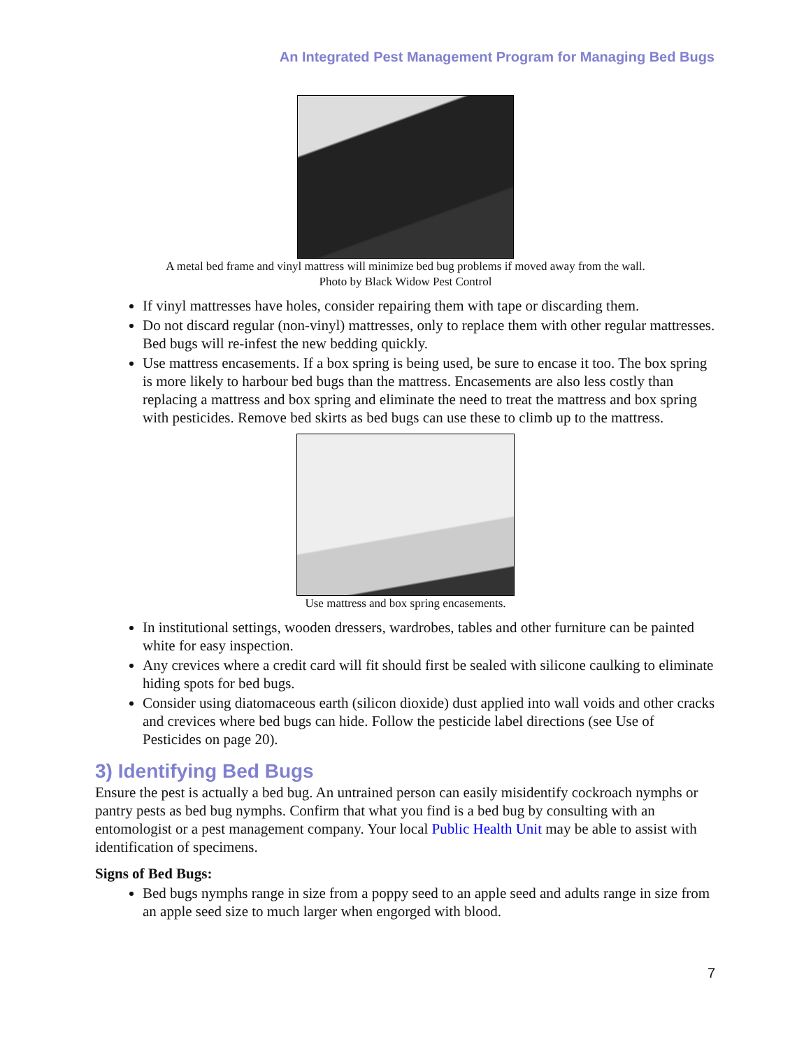An Integrated Pest Management Program for Managing Bed Bugs
A metal bed frame and vinyl mattress will minimize bed bug problems if moved away from the wall.
Photo by Black Widow Pest Control
If vinyl mattresses have holes, consider repairing them with tape or discarding them.
Do not discard regular (non-vinyl) mattresses, only to replace them with other regular mattresses. Bed bugs will re-infest the new bedding quickly.
Use mattress encasements. If a box spring is being used, be sure to encase it too. The box spring is more likely to harbour bed bugs than the mattress. Encasements are also less costly than replacing a mattress and box spring and eliminate the need to treat the mattress and box spring with pesticides. Remove bed skirts as bed bugs can use these to climb up to the mattress.
Use mattress and box spring encasements.
In institutional settings, wooden dressers, wardrobes, tables and other furniture can be painted white for easy inspection.
Any crevices where a credit card will fit should first be sealed with silicone caulking to eliminate hiding spots for bed bugs.
Consider using diatomaceous earth (silicon dioxide) dust applied into wall voids and other cracks and crevices where bed bugs can hide. Follow the pesticide label directions (see Use of Pesticides on page 20).
3) Identifying Bed Bugs
Ensure the pest is actually a bed bug. An untrained person can easily misidentify cockroach nymphs or pantry pests as bed bug nymphs. Confirm that what you find is a bed bug by consulting with an entomologist or a pest management company. Your local Public Health Unit may be able to assist with identification of specimens.
Signs of Bed Bugs:
Bed bugs nymphs range in size from a poppy seed to an apple seed and adults range in size from an apple seed size to much larger when engorged with blood.
7